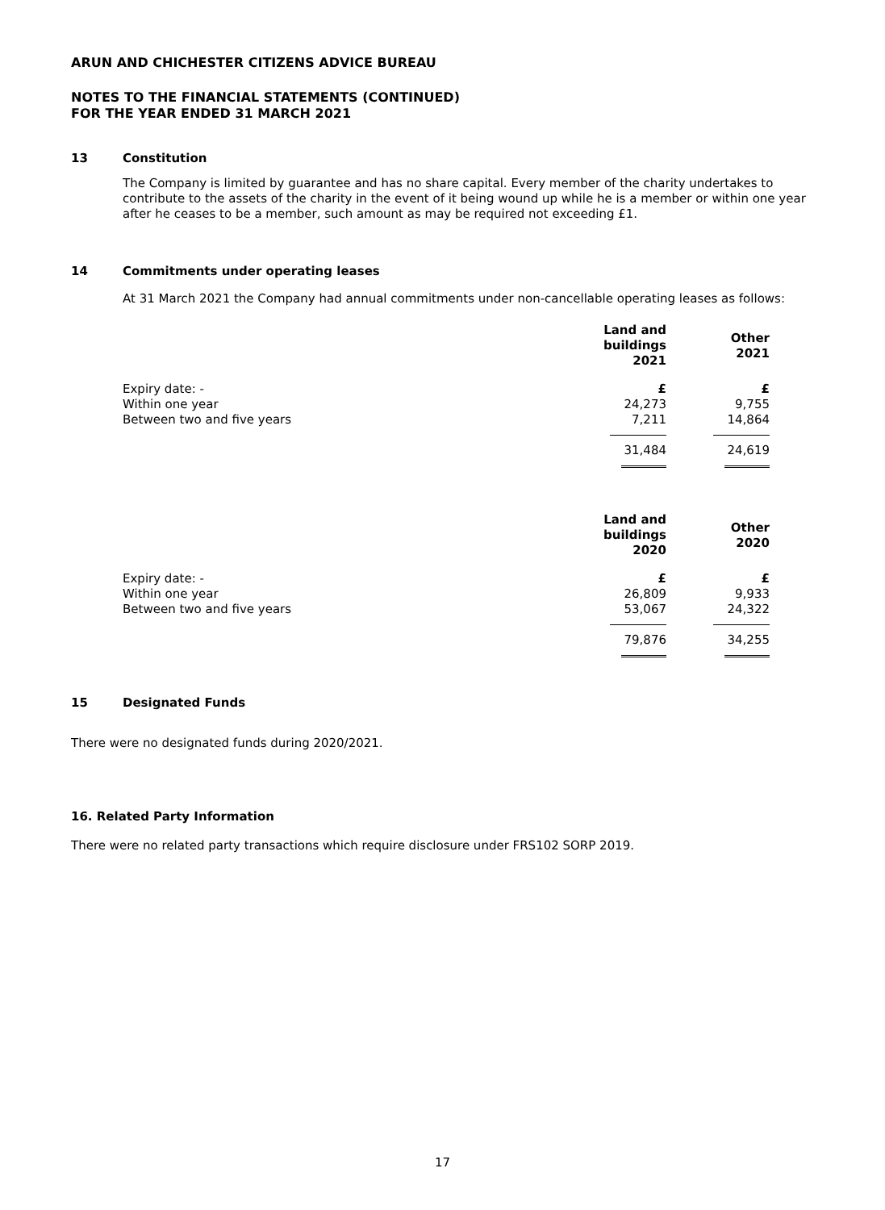ARUN AND CHICHESTER CITIZENS ADVICE BUREAU
NOTES TO THE FINANCIAL STATEMENTS (CONTINUED)
FOR THE YEAR ENDED 31 MARCH 2021
13 Constitution
The Company is limited by guarantee and has no share capital. Every member of the charity undertakes to contribute to the assets of the charity in the event of it being wound up while he is a member or within one year after he ceases to be a member, such amount as may be required not exceeding £1.
14 Commitments under operating leases
At 31 March 2021 the Company had annual commitments under non-cancellable operating leases as follows:
| | Land and buildings 2021 | Other 2021 |
| --- | --- | --- |
| Expiry date: - | £ | £ |
| Within one year | 24,273 | 9,755 |
| Between two and five years | 7,211 | 14,864 |
| | 31,484 | 24,619 |
| | Land and buildings 2020 | Other 2020 |
| --- | --- | --- |
| Expiry date: - | £ | £ |
| Within one year | 26,809 | 9,933 |
| Between two and five years | 53,067 | 24,322 |
| | 79,876 | 34,255 |
15 Designated Funds
There were no designated funds during 2020/2021.
16. Related Party Information
There were no related party transactions which require disclosure under FRS102 SORP 2019.
17